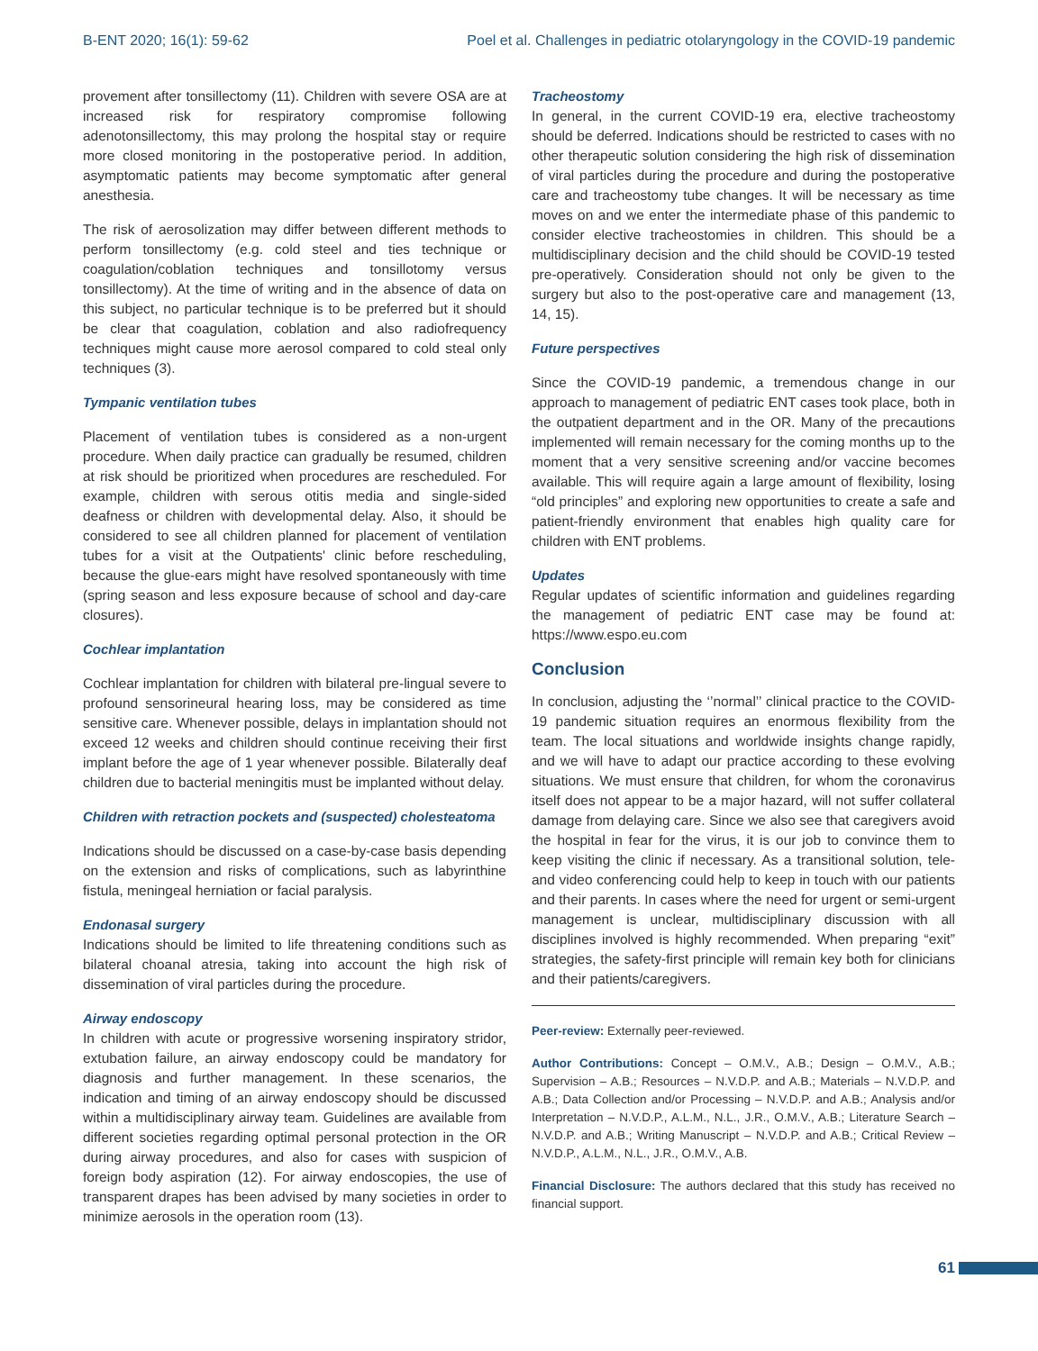B-ENT 2020; 16(1): 59-62 Poel et al. Challenges in pediatric otolaryngology in the COVID-19 pandemic
provement after tonsillectomy (11). Children with severe OSA are at increased risk for respiratory compromise following adenotonsillectomy, this may prolong the hospital stay or require more closed monitoring in the postoperative period. In addition, asymptomatic patients may become symptomatic after general anesthesia.
The risk of aerosolization may differ between different methods to perform tonsillectomy (e.g. cold steel and ties technique or coagulation/coblation techniques and tonsillotomy versus tonsillectomy). At the time of writing and in the absence of data on this subject, no particular technique is to be preferred but it should be clear that coagulation, coblation and also radiofrequency techniques might cause more aerosol compared to cold steal only techniques (3).
Tympanic ventilation tubes
Placement of ventilation tubes is considered as a non-urgent procedure. When daily practice can gradually be resumed, children at risk should be prioritized when procedures are rescheduled. For example, children with serous otitis media and single-sided deafness or children with developmental delay. Also, it should be considered to see all children planned for placement of ventilation tubes for a visit at the Outpatients' clinic before rescheduling, because the glue-ears might have resolved spontaneously with time (spring season and less exposure because of school and day-care closures).
Cochlear implantation
Cochlear implantation for children with bilateral pre-lingual severe to profound sensorineural hearing loss, may be considered as time sensitive care. Whenever possible, delays in implantation should not exceed 12 weeks and children should continue receiving their first implant before the age of 1 year whenever possible. Bilaterally deaf children due to bacterial meningitis must be implanted without delay.
Children with retraction pockets and (suspected) cholesteatoma
Indications should be discussed on a case-by-case basis depending on the extension and risks of complications, such as labyrinthine fistula, meningeal herniation or facial paralysis.
Endonasal surgery
Indications should be limited to life threatening conditions such as bilateral choanal atresia, taking into account the high risk of dissemination of viral particles during the procedure.
Airway endoscopy
In children with acute or progressive worsening inspiratory stridor, extubation failure, an airway endoscopy could be mandatory for diagnosis and further management. In these scenarios, the indication and timing of an airway endoscopy should be discussed within a multidisciplinary airway team. Guidelines are available from different societies regarding optimal personal protection in the OR during airway procedures, and also for cases with suspicion of foreign body aspiration (12). For airway endoscopies, the use of transparent drapes has been advised by many societies in order to minimize aerosols in the operation room (13).
Tracheostomy
In general, in the current COVID-19 era, elective tracheostomy should be deferred. Indications should be restricted to cases with no other therapeutic solution considering the high risk of dissemination of viral particles during the procedure and during the postoperative care and tracheostomy tube changes. It will be necessary as time moves on and we enter the intermediate phase of this pandemic to consider elective tracheostomies in children. This should be a multidisciplinary decision and the child should be COVID-19 tested pre-operatively. Consideration should not only be given to the surgery but also to the post-operative care and management (13, 14, 15).
Future perspectives
Since the COVID-19 pandemic, a tremendous change in our approach to management of pediatric ENT cases took place, both in the outpatient department and in the OR. Many of the precautions implemented will remain necessary for the coming months up to the moment that a very sensitive screening and/or vaccine becomes available. This will require again a large amount of flexibility, losing “old principles” and exploring new opportunities to create a safe and patient-friendly environment that enables high quality care for children with ENT problems.
Updates
Regular updates of scientific information and guidelines regarding the management of pediatric ENT case may be found at: https://www.espo.eu.com
Conclusion
In conclusion, adjusting the ‘’normal’’ clinical practice to the COVID-19 pandemic situation requires an enormous flexibility from the team. The local situations and worldwide insights change rapidly, and we will have to adapt our practice according to these evolving situations. We must ensure that children, for whom the coronavirus itself does not appear to be a major hazard, will not suffer collateral damage from delaying care. Since we also see that caregivers avoid the hospital in fear for the virus, it is our job to convince them to keep visiting the clinic if necessary. As a transitional solution, tele- and video conferencing could help to keep in touch with our patients and their parents. In cases where the need for urgent or semi-urgent management is unclear, multidisciplinary discussion with all disciplines involved is highly recommended. When preparing “exit” strategies, the safety-first principle will remain key both for clinicians and their patients/caregivers.
Peer-review: Externally peer-reviewed.
Author Contributions: Concept – O.M.V., A.B.; Design – O.M.V., A.B.; Supervision – A.B.; Resources – N.V.D.P. and A.B.; Materials – N.V.D.P. and A.B.; Data Collection and/or Processing – N.V.D.P. and A.B.; Analysis and/or Interpretation – N.V.D.P., A.L.M., N.L., J.R., O.M.V., A.B.; Literature Search – N.V.D.P. and A.B.; Writing Manuscript – N.V.D.P. and A.B.; Critical Review – N.V.D.P., A.L.M., N.L., J.R., O.M.V., A.B.
Financial Disclosure: The authors declared that this study has received no financial support.
61